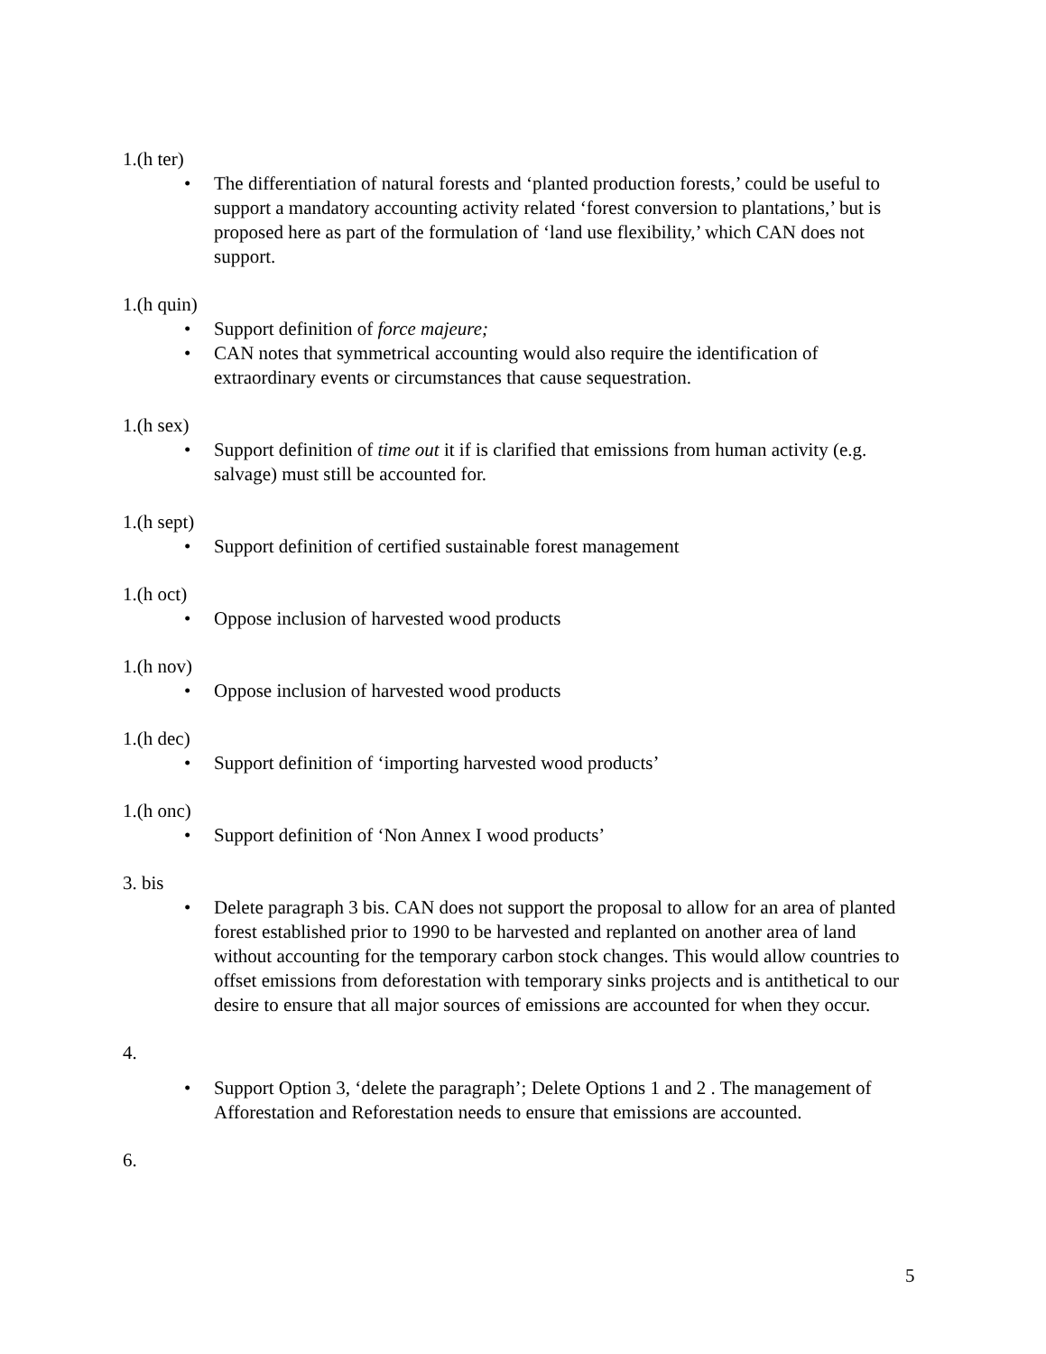1.(h ter)
• The differentiation of natural forests and ‘planted production forests,’ could be useful to support a mandatory accounting activity related ‘forest conversion to plantations,’ but is proposed here as part of the formulation of ‘land use flexibility,’ which CAN does not support.
1.(h quin)
• Support definition of force majeure;
• CAN notes that symmetrical accounting would also require the identification of extraordinary events or circumstances that cause sequestration.
1.(h sex)
• Support definition of time out it if is clarified that emissions from human activity (e.g. salvage) must still be accounted for.
1.(h sept)
• Support definition of certified sustainable forest management
1.(h oct)
• Oppose inclusion of harvested wood products
1.(h nov)
• Oppose inclusion of harvested wood products
1.(h dec)
• Support definition of ‘importing harvested wood products’
1.(h onc)
• Support definition of ‘Non Annex I wood products’
3. bis
• Delete paragraph 3 bis. CAN does not support the proposal to allow for an area of planted forest established prior to 1990 to be harvested and replanted on another area of land without accounting for the temporary carbon stock changes. This would allow countries to offset emissions from deforestation with temporary sinks projects and is antithetical to our desire to ensure that all major sources of emissions are accounted for when they occur.
4.
• Support Option 3, ‘delete the paragraph’; Delete Options 1 and 2 . The management of Afforestation and Reforestation needs to ensure that emissions are accounted.
6.
5